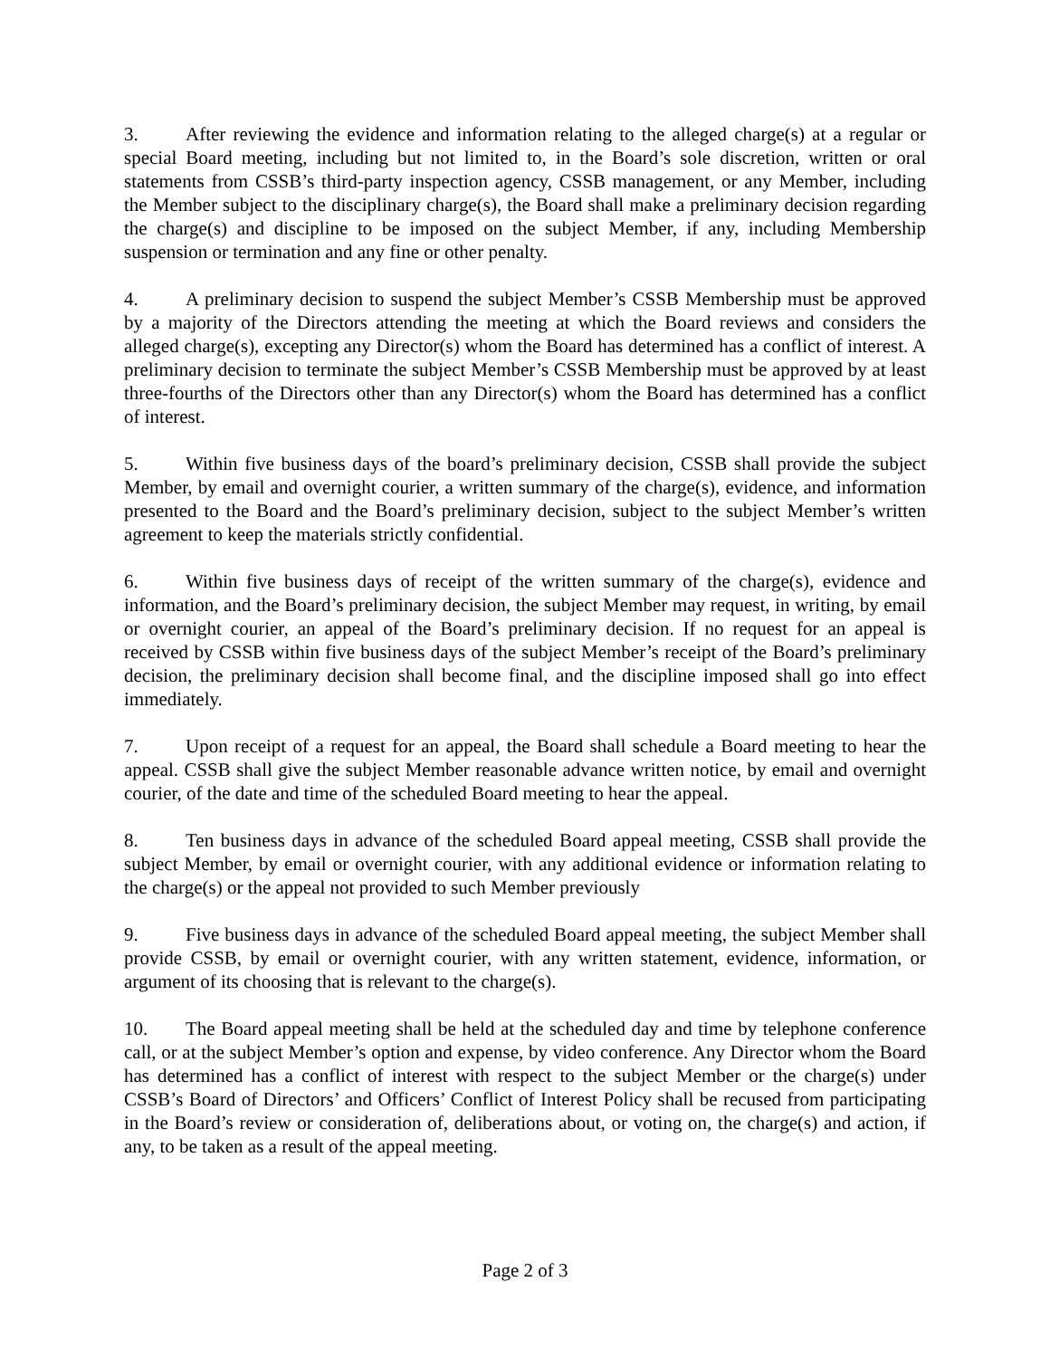3. After reviewing the evidence and information relating to the alleged charge(s) at a regular or special Board meeting, including but not limited to, in the Board’s sole discretion, written or oral statements from CSSB’s third-party inspection agency, CSSB management, or any Member, including the Member subject to the disciplinary charge(s), the Board shall make a preliminary decision regarding the charge(s) and discipline to be imposed on the subject Member, if any, including Membership suspension or termination and any fine or other penalty.
4. A preliminary decision to suspend the subject Member’s CSSB Membership must be approved by a majority of the Directors attending the meeting at which the Board reviews and considers the alleged charge(s), excepting any Director(s) whom the Board has determined has a conflict of interest. A preliminary decision to terminate the subject Member’s CSSB Membership must be approved by at least three-fourths of the Directors other than any Director(s) whom the Board has determined has a conflict of interest.
5. Within five business days of the board’s preliminary decision, CSSB shall provide the subject Member, by email and overnight courier, a written summary of the charge(s), evidence, and information presented to the Board and the Board’s preliminary decision, subject to the subject Member’s written agreement to keep the materials strictly confidential.
6. Within five business days of receipt of the written summary of the charge(s), evidence and information, and the Board’s preliminary decision, the subject Member may request, in writing, by email or overnight courier, an appeal of the Board’s preliminary decision. If no request for an appeal is received by CSSB within five business days of the subject Member’s receipt of the Board’s preliminary decision, the preliminary decision shall become final, and the discipline imposed shall go into effect immediately.
7. Upon receipt of a request for an appeal, the Board shall schedule a Board meeting to hear the appeal. CSSB shall give the subject Member reasonable advance written notice, by email and overnight courier, of the date and time of the scheduled Board meeting to hear the appeal.
8. Ten business days in advance of the scheduled Board appeal meeting, CSSB shall provide the subject Member, by email or overnight courier, with any additional evidence or information relating to the charge(s) or the appeal not provided to such Member previously
9. Five business days in advance of the scheduled Board appeal meeting, the subject Member shall provide CSSB, by email or overnight courier, with any written statement, evidence, information, or argument of its choosing that is relevant to the charge(s).
10. The Board appeal meeting shall be held at the scheduled day and time by telephone conference call, or at the subject Member’s option and expense, by video conference. Any Director whom the Board has determined has a conflict of interest with respect to the subject Member or the charge(s) under CSSB’s Board of Directors’ and Officers’ Conflict of Interest Policy shall be recused from participating in the Board’s review or consideration of, deliberations about, or voting on, the charge(s) and action, if any, to be taken as a result of the appeal meeting.
Page 2 of 3